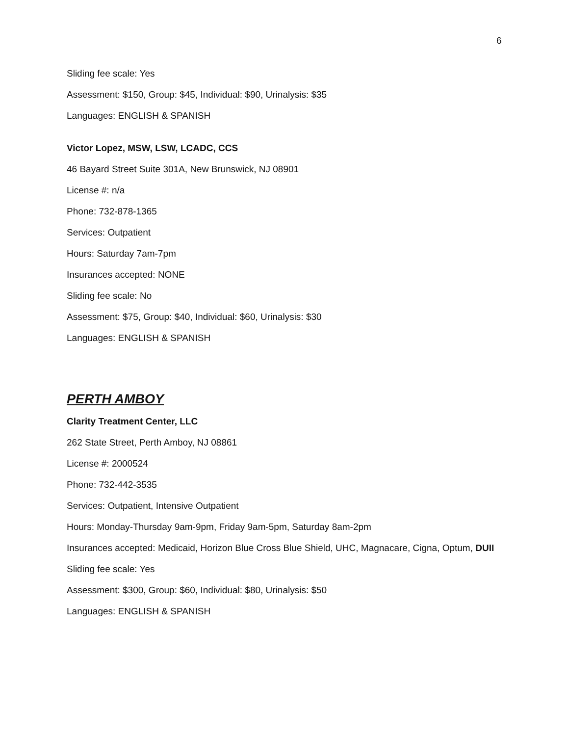6
Sliding fee scale: Yes
Assessment: $150, Group: $45, Individual: $90, Urinalysis: $35
Languages: ENGLISH & SPANISH
Victor Lopez, MSW, LSW, LCADC, CCS
46 Bayard Street Suite 301A, New Brunswick, NJ 08901
License #: n/a
Phone: 732-878-1365
Services: Outpatient
Hours: Saturday 7am-7pm
Insurances accepted: NONE
Sliding fee scale: No
Assessment: $75, Group: $40, Individual: $60, Urinalysis: $30
Languages: ENGLISH & SPANISH
PERTH AMBOY
Clarity Treatment Center, LLC
262 State Street, Perth Amboy, NJ 08861
License #: 2000524
Phone: 732-442-3535
Services: Outpatient, Intensive Outpatient
Hours: Monday-Thursday 9am-9pm, Friday 9am-5pm, Saturday 8am-2pm
Insurances accepted: Medicaid, Horizon Blue Cross Blue Shield, UHC, Magnacare, Cigna, Optum, DUII
Sliding fee scale: Yes
Assessment: $300, Group: $60, Individual: $80, Urinalysis: $50
Languages: ENGLISH & SPANISH